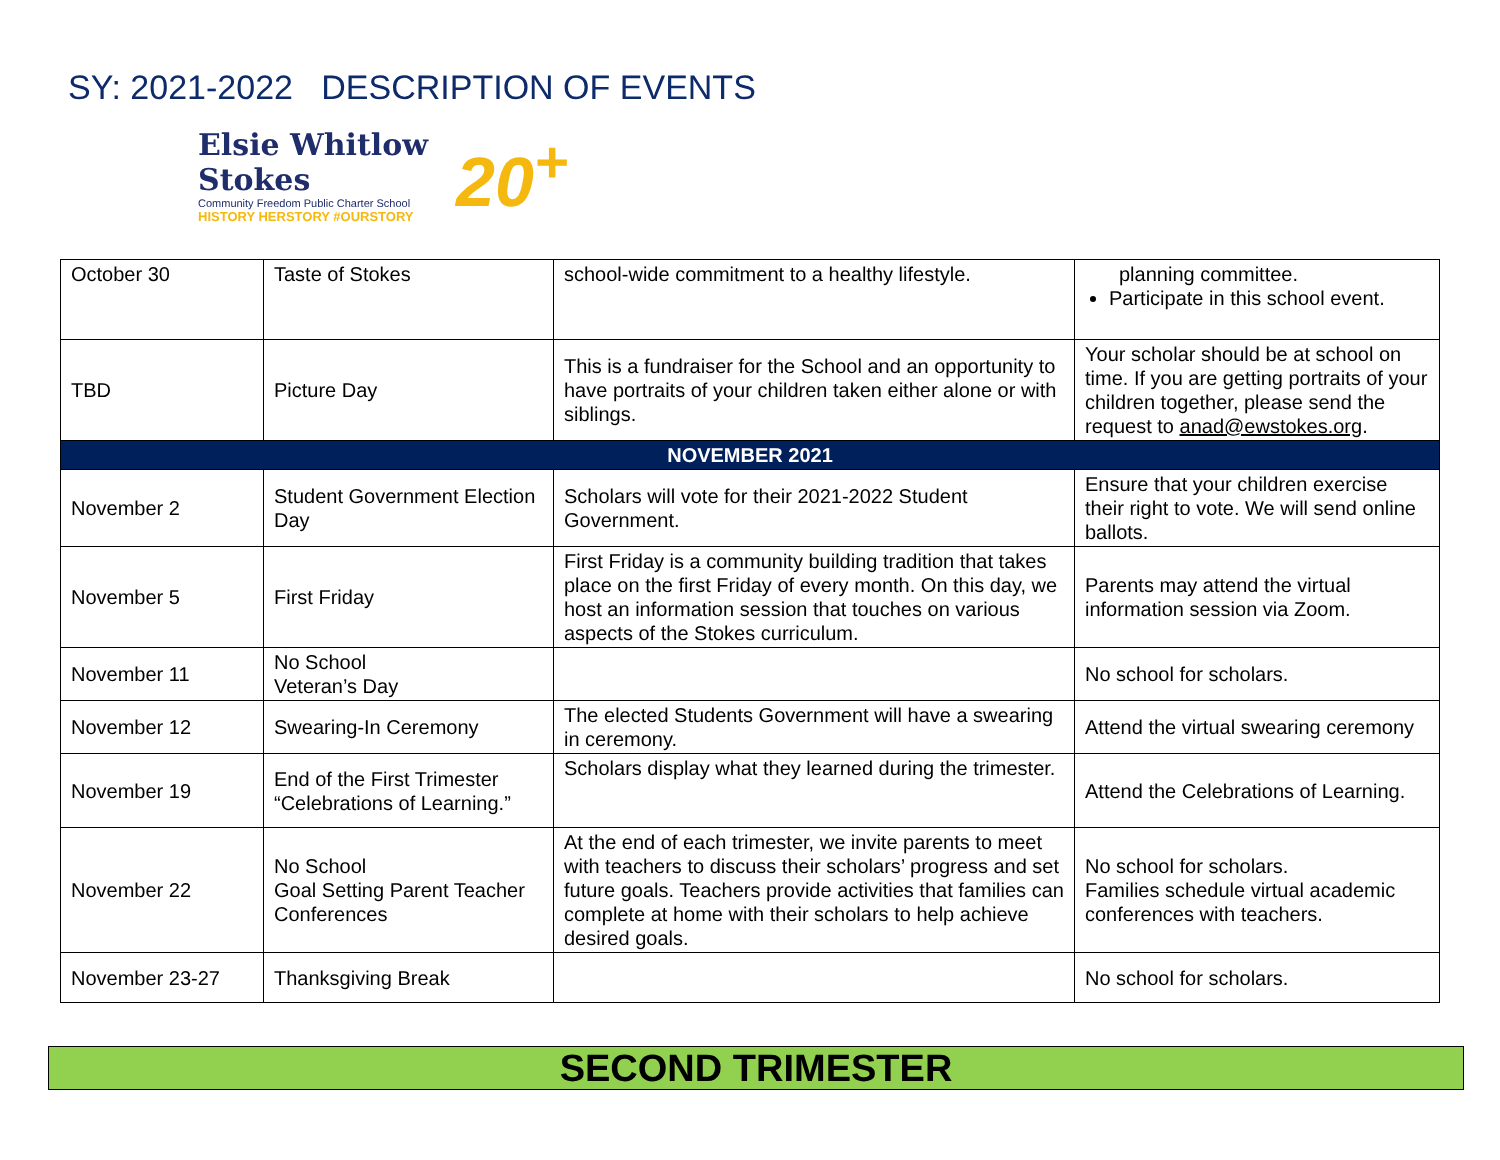SY: 2021-2022 DESCRIPTION OF EVENTS
Elsie Whitlow Stokes
Community Freedom Public Charter School
HISTORY HERSTORY #OURSTORY
20<sup>+</sup>
| October 30 | Taste of Stokes | school-wide commitment to a healthy lifestyle. | planning committee. Participate in this school event. |
| TBD | Picture Day | This is a fundraiser for the School and an opportunity to have portraits of your children taken either alone or with siblings. | Your scholar should be at school on time. If you are getting portraits of your children together, please send the request to anad@ewstokes.org . |
| NOVEMBER 2021 | | | |
| November 2 | Student Government Election Day | Scholars will vote for their 2021-2022 Student Government. | Ensure that your children exercise their right to vote. We will send online ballots. |
| November 5 | First Friday | First Friday is a community building tradition that takes place on the first Friday of every month. On this day, we host an information session that touches on various aspects of the Stokes curriculum. | Parents may attend the virtual information session via Zoom. |
| November 11 | No School Veteran’s Day | | No school for scholars. |
| November 12 | Swearing-In Ceremony | The elected Students Government will have a swearing in ceremony. | Attend the virtual swearing ceremony |
| November 19 | End of the First Trimester “Celebrations of Learning.” | Scholars display what they learned during the trimester. | Attend the Celebrations of Learning. |
| November 22 | No School Goal Setting Parent Teacher Conferences | At the end of each trimester, we invite parents to meet with teachers to discuss their scholars’ progress and set future goals. Teachers provide activities that families can complete at home with their scholars to help achieve desired goals. | No school for scholars. Families schedule virtual academic conferences with teachers. |
| November 23-27 | Thanksgiving Break | | No school for scholars. |
SECOND TRIMESTER